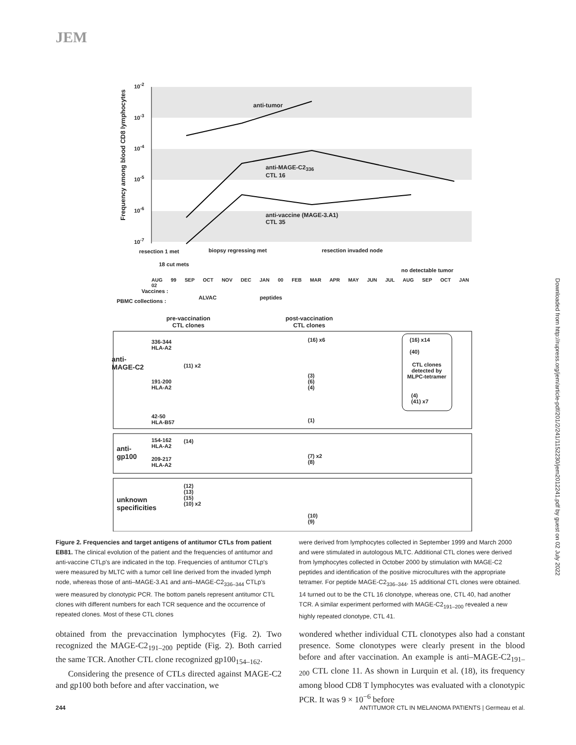JEM
Downloaded from http://rupress.org/jem/article-pdf/201/2/241/1152230/jem2012241.pdf by guest on 02 July 2022
Frequency among blood CD8 lymphocytes
10<sup>-2</sup>
10<sup>-3</sup>
10<sup>-4</sup>
10<sup>-5</sup>
10<sup>-6</sup>
10<sup>-7</sup>
anti-tumor
anti-MAGE-C2<sub>336</sub>
CTL 16
anti-vaccine (MAGE-3.A1)
CTL 35
resection 1 met
18 cut mets
biopsy regressing met resection invaded node
no detectable tumor
AUG 99 SEP OCT NOV DEC JAN 00 FEB MAR APR MAY JUN JUL AUG SEP OCT JAN 02
Vaccines :
ALVAC peptides
PBMC collections :
pre-vaccination
CTL clones
post-vaccination
CTL clones
336-344
HLA-A2
(16) x6
(16) x14
(40)
anti-
MAGE-C2
(11) x2
CTL clones
detected by
MLPC-tetramer
191-200
HLA-A2
(3)
(6)
(4)
(4)
(41) x7
42-50
HLA-B57
(1)
154-162
HLA-A2
(14)
anti-
gp100
209-217
HLA-A2
(7) x2
(8)
(12)
(13)
(15)
(10) x2
unknown
specificities
(10)
(9)
Figure 2. Frequencies and target antigens of antitumor CTLs from patient EB81. The clinical evolution of the patient and the frequencies of antitumor and anti-vaccine CTLp's are indicated in the top. Frequencies of antitumor CTLp's were measured by MLTC with a tumor cell line derived from the invaded lymph node, whereas those of anti–MAGE-3.A1 and anti–MAGE-C2<sub>336–344</sub> CTLp's were measured by clonotypic PCR. The bottom panels represent antitumor CTL clones with different numbers for each TCR sequence and the occurrence of repeated clones. Most of these CTL clones
were derived from lymphocytes collected in September 1999 and March 2000 and were stimulated in autologous MLTC. Additional CTL clones were derived from lymphocytes collected in October 2000 by stimulation with MAGE-C2 peptides and identification of the positive microcultures with the appropriate tetramer. For peptide MAGE-C2<sub>336–344</sub>, 15 additional CTL clones were obtained. 14 turned out to be the CTL 16 clonotype, whereas one, CTL 40, had another TCR. A similar experiment performed with MAGE-C2<sub>191–200</sub> revealed a new highly repeated clonotype, CTL 41.
obtained from the prevaccination lymphocytes (Fig. 2). Two recognized the MAGE-C2<sub>191–200</sub> peptide (Fig. 2). Both carried the same TCR. Another CTL clone recognized gp100<sub>154–162</sub>.
Considering the presence of CTLs directed against MAGE-C2 and gp100 both before and after vaccination, we
wondered whether individual CTL clonotypes also had a constant presence. Some clonotypes were clearly present in the blood before and after vaccination. An example is anti–MAGE-C2<sub>191–200</sub> CTL clone 11. As shown in Lurquin et al. (18), its frequency among blood CD8 T lymphocytes was evaluated with a clonotypic PCR. It was 9 × 10<sup>−6</sup> before
244
ANTITUMOR CTL IN MELANOMA PATIENTS | Germeau et al.